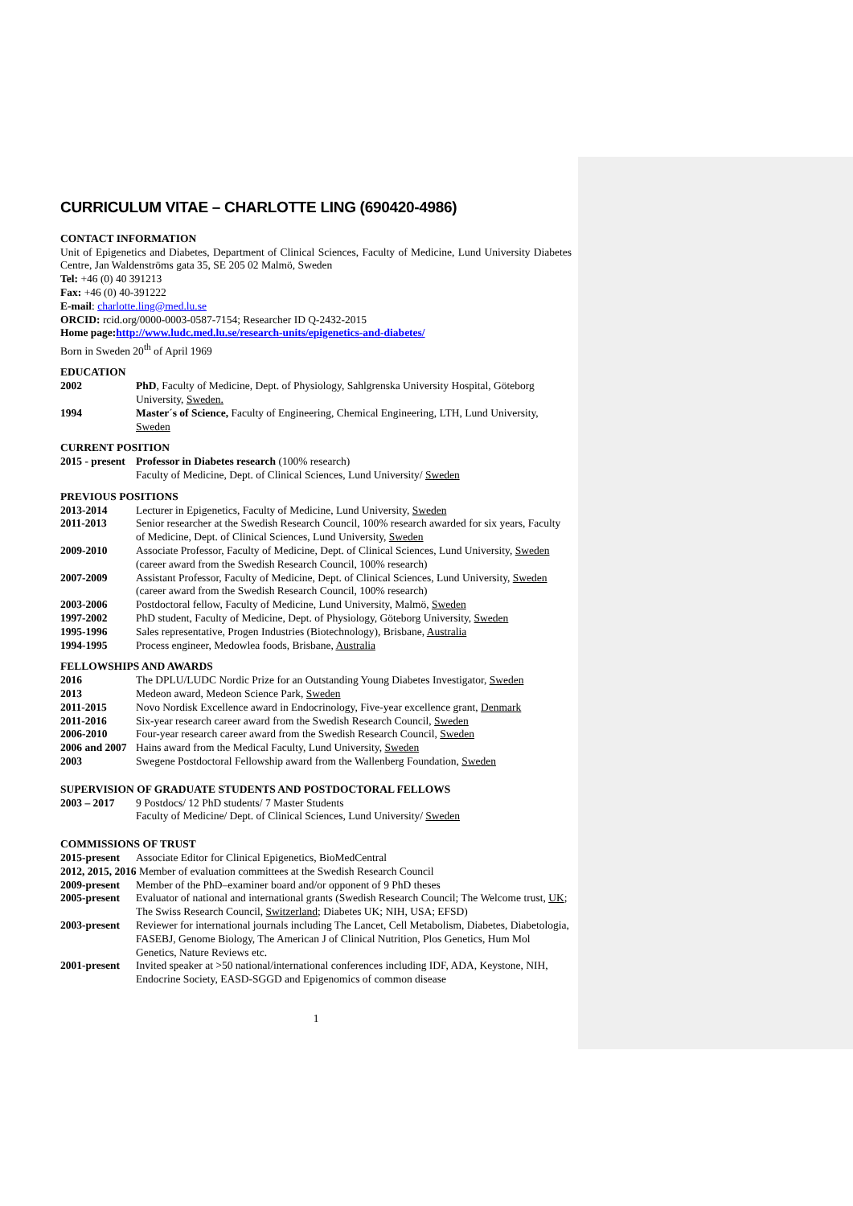CURRICULUM VITAE – CHARLOTTE LING (690420-4986)
CONTACT INFORMATION
Unit of Epigenetics and Diabetes, Department of Clinical Sciences, Faculty of Medicine, Lund University Diabetes Centre, Jan Waldenströms gata 35, SE 205 02 Malmö, Sweden
Tel: +46 (0) 40 391213
Fax: +46 (0) 40-391222
E-mail: charlotte.ling@med.lu.se
ORCID: rcid.org/0000-0003-0587-7154; Researcher ID Q-2432-2015
Home page: http://www.ludc.med.lu.se/research-units/epigenetics-and-diabetes/
Born in Sweden 20<sup>th</sup> of April 1969
EDUCATION
2002 PhD, Faculty of Medicine, Dept. of Physiology, Sahlgrenska University Hospital, Göteborg University, Sweden.
1994 Master´s of Science, Faculty of Engineering, Chemical Engineering, LTH, Lund University, Sweden
CURRENT POSITION
2015 - present Professor in Diabetes research (100% research)
Faculty of Medicine, Dept. of Clinical Sciences, Lund University/ Sweden
PREVIOUS POSITIONS
2013-2014 Lecturer in Epigenetics, Faculty of Medicine, Lund University, Sweden
2011-2013 Senior researcher at the Swedish Research Council, 100% research awarded for six years, Faculty of Medicine, Dept. of Clinical Sciences, Lund University, Sweden
2009-2010 Associate Professor, Faculty of Medicine, Dept. of Clinical Sciences, Lund University, Sweden (career award from the Swedish Research Council, 100% research)
2007-2009 Assistant Professor, Faculty of Medicine, Dept. of Clinical Sciences, Lund University, Sweden (career award from the Swedish Research Council, 100% research)
2003-2006 Postdoctoral fellow, Faculty of Medicine, Lund University, Malmö, Sweden
1997-2002 PhD student, Faculty of Medicine, Dept. of Physiology, Göteborg University, Sweden
1995-1996 Sales representative, Progen Industries (Biotechnology), Brisbane, Australia
1994-1995 Process engineer, Medowlea foods, Brisbane, Australia
FELLOWSHIPS AND AWARDS
2016 The DPLU/LUDC Nordic Prize for an Outstanding Young Diabetes Investigator, Sweden
2013 Medeon award, Medeon Science Park, Sweden
2011-2015 Novo Nordisk Excellence award in Endocrinology, Five-year excellence grant, Denmark
2011-2016 Six-year research career award from the Swedish Research Council, Sweden
2006-2010 Four-year research career award from the Swedish Research Council, Sweden
2006 and 2007 Hains award from the Medical Faculty, Lund University, Sweden
2003 Swegene Postdoctoral Fellowship award from the Wallenberg Foundation, Sweden
SUPERVISION OF GRADUATE STUDENTS AND POSTDOCTORAL FELLOWS
2003 – 2017 9 Postdocs/ 12 PhD students/ 7 Master Students
Faculty of Medicine/ Dept. of Clinical Sciences, Lund University/ Sweden
COMMISSIONS OF TRUST
2015-present Associate Editor for Clinical Epigenetics, BioMedCentral
2012, 2015, 2016 Member of evaluation committees at the Swedish Research Council
2009-present Member of the PhD–examiner board and/or opponent of 9 PhD theses
2005-present Evaluator of national and international grants (Swedish Research Council; The Welcome trust, UK; The Swiss Research Council, Switzerland; Diabetes UK; NIH, USA; EFSD)
2003-present Reviewer for international journals including The Lancet, Cell Metabolism, Diabetes, Diabetologia, FASEBJ, Genome Biology, The American J of Clinical Nutrition, Plos Genetics, Hum Mol Genetics, Nature Reviews etc.
2001-present Invited speaker at >50 national/international conferences including IDF, ADA, Keystone, NIH, Endocrine Society, EASD-SGGD and Epigenomics of common disease
1